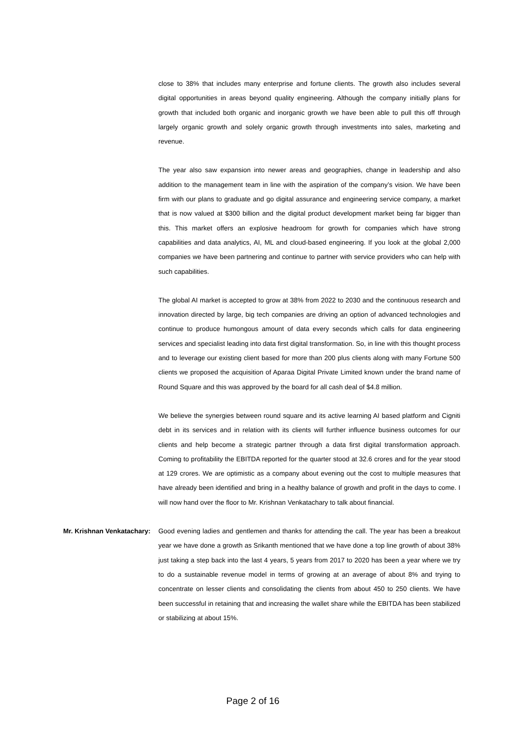close to 38% that includes many enterprise and fortune clients. The growth also includes several digital opportunities in areas beyond quality engineering. Although the company initially plans for growth that included both organic and inorganic growth we have been able to pull this off through largely organic growth and solely organic growth through investments into sales, marketing and revenue.
The year also saw expansion into newer areas and geographies, change in leadership and also addition to the management team in line with the aspiration of the company’s vision. We have been firm with our plans to graduate and go digital assurance and engineering service company, a market that is now valued at $300 billion and the digital product development market being far bigger than this. This market offers an explosive headroom for growth for companies which have strong capabilities and data analytics, AI, ML and cloud-based engineering. If you look at the global 2,000 companies we have been partnering and continue to partner with service providers who can help with such capabilities.
The global AI market is accepted to grow at 38% from 2022 to 2030 and the continuous research and innovation directed by large, big tech companies are driving an option of advanced technologies and continue to produce humongous amount of data every seconds which calls for data engineering services and specialist leading into data first digital transformation. So, in line with this thought process and to leverage our existing client based for more than 200 plus clients along with many Fortune 500 clients we proposed the acquisition of Aparaa Digital Private Limited known under the brand name of Round Square and this was approved by the board for all cash deal of $4.8 million.
We believe the synergies between round square and its active learning AI based platform and Cigniti debt in its services and in relation with its clients will further influence business outcomes for our clients and help become a strategic partner through a data first digital transformation approach. Coming to profitability the EBITDA reported for the quarter stood at 32.6 crores and for the year stood at 129 crores. We are optimistic as a company about evening out the cost to multiple measures that have already been identified and bring in a healthy balance of growth and profit in the days to come. I will now hand over the floor to Mr. Krishnan Venkatachary to talk about financial.
Mr. Krishnan Venkatachary: Good evening ladies and gentlemen and thanks for attending the call. The year has been a breakout year we have done a growth as Srikanth mentioned that we have done a top line growth of about 38% just taking a step back into the last 4 years, 5 years from 2017 to 2020 has been a year where we try to do a sustainable revenue model in terms of growing at an average of about 8% and trying to concentrate on lesser clients and consolidating the clients from about 450 to 250 clients. We have been successful in retaining that and increasing the wallet share while the EBITDA has been stabilized or stabilizing at about 15%.
Page 2 of 16